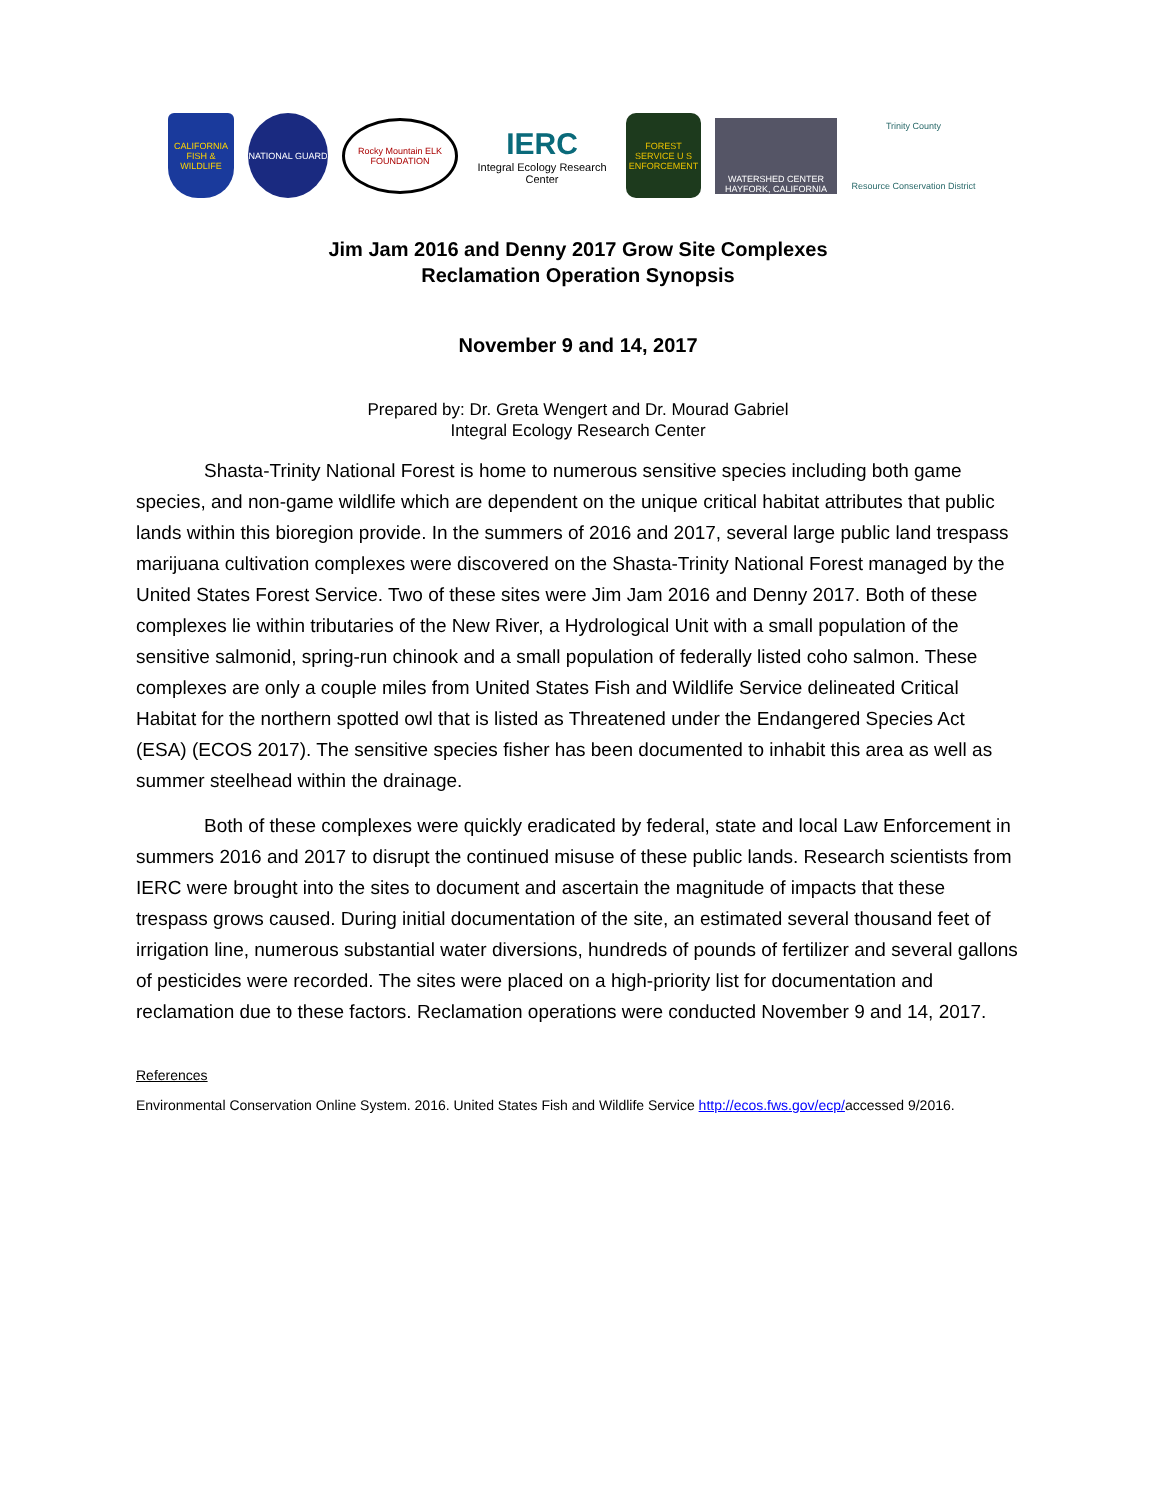CALIFORNIA FISH & WILDLIFE
NATIONAL GUARD
Rocky Mountain ELK FOUNDATION
IERC
Integral Ecology Research Center
FOREST SERVICE U S ENFORCEMENT
WATERSHED CENTER HAYFORK, CALIFORNIA
Trinity County
Resource Conservation District
Jim Jam 2016 and Denny 2017 Grow Site Complexes
Reclamation Operation Synopsis
November 9 and 14, 2017
Prepared by: Dr. Greta Wengert and Dr. Mourad Gabriel
Integral Ecology Research Center
Shasta-Trinity National Forest is home to numerous sensitive species including both game species, and non-game wildlife which are dependent on the unique critical habitat attributes that public lands within this bioregion provide. In the summers of 2016 and 2017, several large public land trespass marijuana cultivation complexes were discovered on the Shasta-Trinity National Forest managed by the United States Forest Service. Two of these sites were Jim Jam 2016 and Denny 2017. Both of these complexes lie within tributaries of the New River, a Hydrological Unit with a small population of the sensitive salmonid, spring-run chinook and a small population of federally listed coho salmon. These complexes are only a couple miles from United States Fish and Wildlife Service delineated Critical Habitat for the northern spotted owl that is listed as Threatened under the Endangered Species Act (ESA) (ECOS 2017). The sensitive species fisher has been documented to inhabit this area as well as summer steelhead within the drainage.
Both of these complexes were quickly eradicated by federal, state and local Law Enforcement in summers 2016 and 2017 to disrupt the continued misuse of these public lands. Research scientists from IERC were brought into the sites to document and ascertain the magnitude of impacts that these trespass grows caused. During initial documentation of the site, an estimated several thousand feet of irrigation line, numerous substantial water diversions, hundreds of pounds of fertilizer and several gallons of pesticides were recorded. The sites were placed on a high-priority list for documentation and reclamation due to these factors. Reclamation operations were conducted November 9 and 14, 2017.
References
Environmental Conservation Online System. 2016. United States Fish and Wildlife Service http://ecos.fws.gov/ecp/accessed 9/2016.